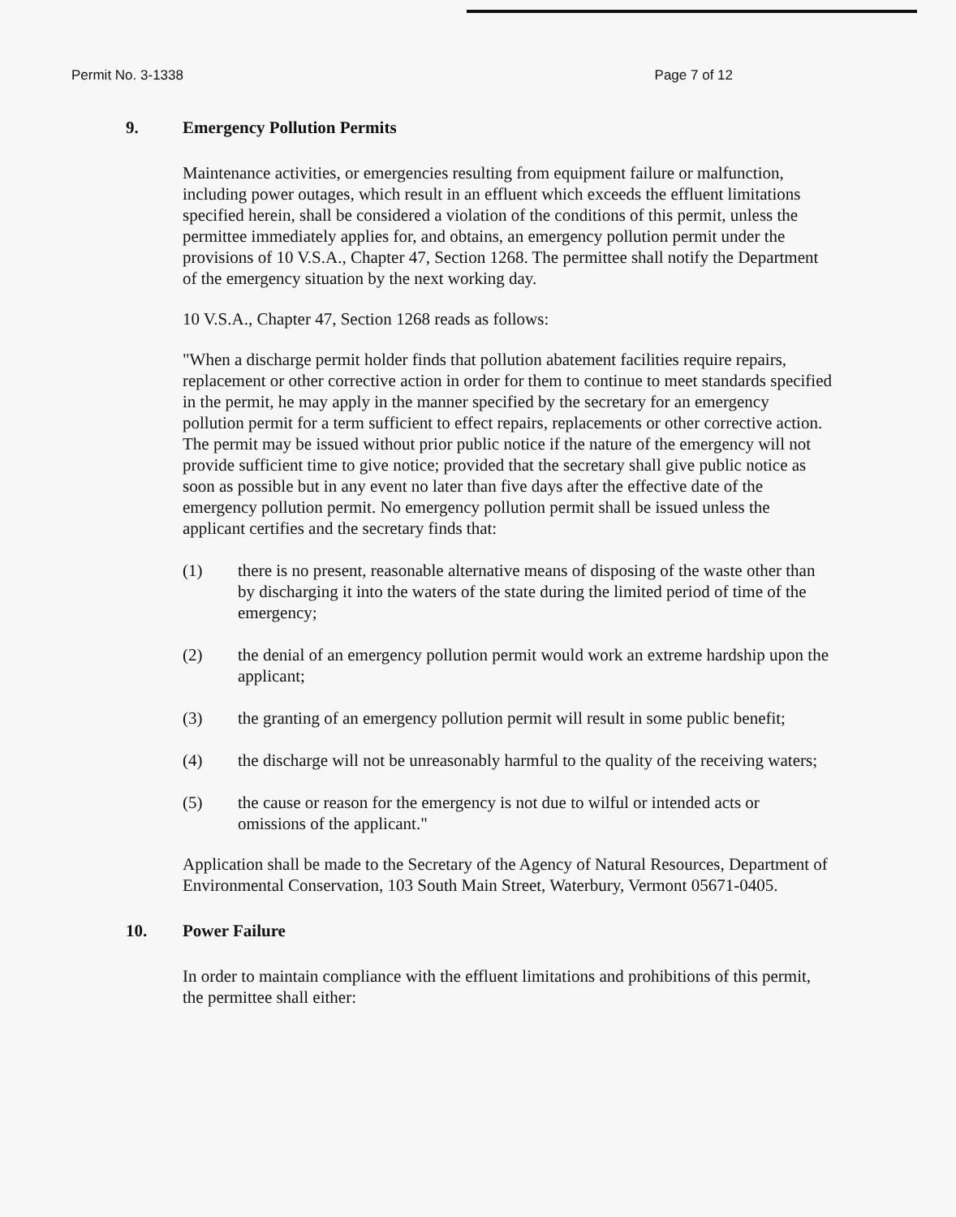Permit No. 3-1338 Page 7 of 12
9. Emergency Pollution Permits
Maintenance activities, or emergencies resulting from equipment failure or malfunction, including power outages, which result in an effluent which exceeds the effluent limitations specified herein, shall be considered a violation of the conditions of this permit, unless the permittee immediately applies for, and obtains, an emergency pollution permit under the provisions of 10 V.S.A., Chapter 47, Section 1268. The permittee shall notify the Department of the emergency situation by the next working day.
10 V.S.A., Chapter 47, Section 1268 reads as follows:
"When a discharge permit holder finds that pollution abatement facilities require repairs, replacement or other corrective action in order for them to continue to meet standards specified in the permit, he may apply in the manner specified by the secretary for an emergency pollution permit for a term sufficient to effect repairs, replacements or other corrective action. The permit may be issued without prior public notice if the nature of the emergency will not provide sufficient time to give notice; provided that the secretary shall give public notice as soon as possible but in any event no later than five days after the effective date of the emergency pollution permit. No emergency pollution permit shall be issued unless the applicant certifies and the secretary finds that:
(1) there is no present, reasonable alternative means of disposing of the waste other than by discharging it into the waters of the state during the limited period of time of the emergency;
(2) the denial of an emergency pollution permit would work an extreme hardship upon the applicant;
(3) the granting of an emergency pollution permit will result in some public benefit;
(4) the discharge will not be unreasonably harmful to the quality of the receiving waters;
(5) the cause or reason for the emergency is not due to wilful or intended acts or omissions of the applicant."
Application shall be made to the Secretary of the Agency of Natural Resources, Department of Environmental Conservation, 103 South Main Street, Waterbury, Vermont 05671-0405.
10. Power Failure
In order to maintain compliance with the effluent limitations and prohibitions of this permit, the permittee shall either: